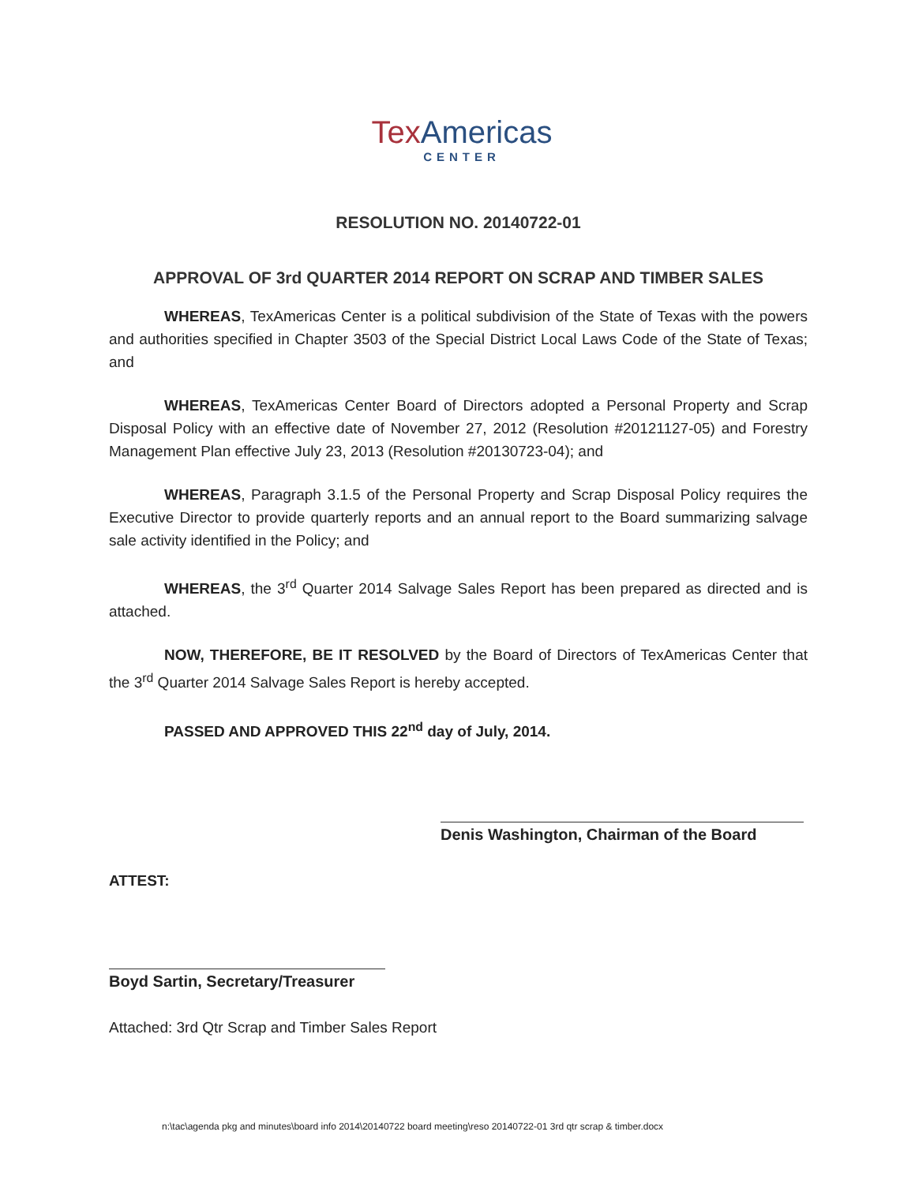Tex Americas
CENTER
RESOLUTION NO. 20140722-01
APPROVAL OF 3rd QUARTER 2014 REPORT ON SCRAP AND TIMBER SALES
WHEREAS, TexAmericas Center is a political subdivision of the State of Texas with the powers and authorities specified in Chapter 3503 of the Special District Local Laws Code of the State of Texas; and
WHEREAS, TexAmericas Center Board of Directors adopted a Personal Property and Scrap Disposal Policy with an effective date of November 27, 2012 (Resolution #20121127-05) and Forestry Management Plan effective July 23, 2013 (Resolution #20130723-04); and
WHEREAS, Paragraph 3.1.5 of the Personal Property and Scrap Disposal Policy requires the Executive Director to provide quarterly reports and an annual report to the Board summarizing salvage sale activity identified in the Policy; and
WHEREAS, the 3<sup>rd</sup> Quarter 2014 Salvage Sales Report has been prepared as directed and is attached.
NOW, THEREFORE, BE IT RESOLVED by the Board of Directors of TexAmericas Center that the 3<sup>rd</sup> Quarter 2014 Salvage Sales Report is hereby accepted.
PASSED AND APPROVED THIS 22<sup>nd</sup> day of July, 2014.
Denis Washington, Chairman of the Board
ATTEST:
Boyd Sartin, Secretary/Treasurer
Attached: 3rd Qtr Scrap and Timber Sales Report
n:\tac\agenda pkg and minutes\board info 2014\20140722 board meeting\reso 20140722-01 3rd qtr scrap & timber.docx